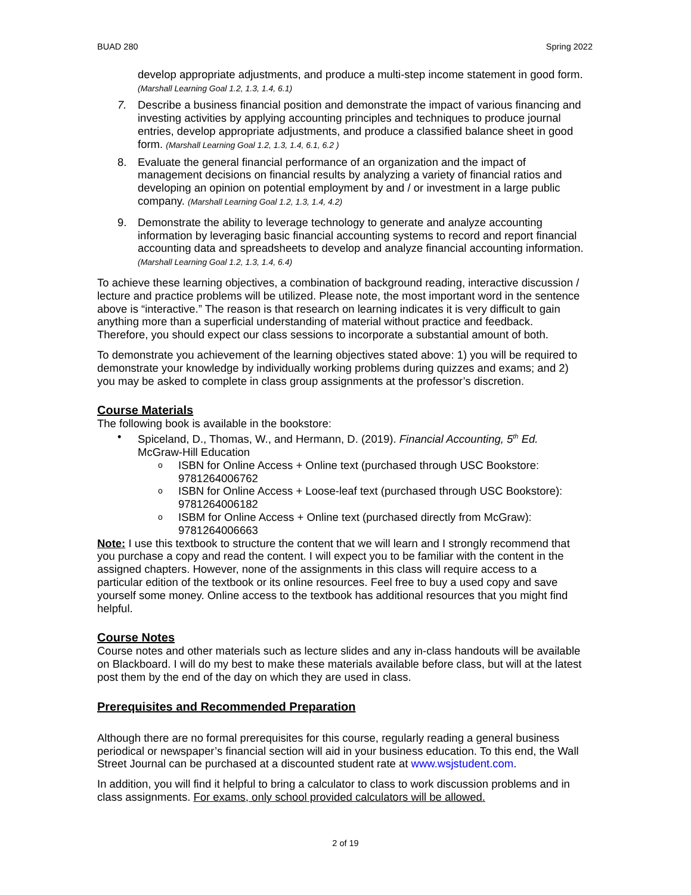BUAD 280 Spring 2022
develop appropriate adjustments, and produce a multi-step income statement in good form. (Marshall Learning Goal 1.2, 1.3, 1.4, 6.1)
7. Describe a business financial position and demonstrate the impact of various financing and investing activities by applying accounting principles and techniques to produce journal entries, develop appropriate adjustments, and produce a classified balance sheet in good form. (Marshall Learning Goal 1.2, 1.3, 1.4, 6.1, 6.2 )
8. Evaluate the general financial performance of an organization and the impact of management decisions on financial results by analyzing a variety of financial ratios and developing an opinion on potential employment by and / or investment in a large public company. (Marshall Learning Goal 1.2, 1.3, 1.4, 4.2)
9. Demonstrate the ability to leverage technology to generate and analyze accounting information by leveraging basic financial accounting systems to record and report financial accounting data and spreadsheets to develop and analyze financial accounting information. (Marshall Learning Goal 1.2, 1.3, 1.4, 6.4)
To achieve these learning objectives, a combination of background reading, interactive discussion / lecture and practice problems will be utilized. Please note, the most important word in the sentence above is “interactive.” The reason is that research on learning indicates it is very difficult to gain anything more than a superficial understanding of material without practice and feedback. Therefore, you should expect our class sessions to incorporate a substantial amount of both.
To demonstrate you achievement of the learning objectives stated above: 1) you will be required to demonstrate your knowledge by individually working problems during quizzes and exams; and 2) you may be asked to complete in class group assignments at the professor’s discretion.
Course Materials
The following book is available in the bookstore:
• Spiceland, D., Thomas, W., and Hermann, D. (2019). Financial Accounting, 5<sup>th</sup> Ed. McGraw-Hill Education
o ISBN for Online Access + Online text (purchased through USC Bookstore: 9781264006762
o ISBN for Online Access + Loose-leaf text (purchased through USC Bookstore): 9781264006182
o ISBM for Online Access + Online text (purchased directly from McGraw): 9781264006663
Note: I use this textbook to structure the content that we will learn and I strongly recommend that you purchase a copy and read the content. I will expect you to be familiar with the content in the assigned chapters. However, none of the assignments in this class will require access to a particular edition of the textbook or its online resources. Feel free to buy a used copy and save yourself some money. Online access to the textbook has additional resources that you might find helpful.
Course Notes
Course notes and other materials such as lecture slides and any in-class handouts will be available on Blackboard. I will do my best to make these materials available before class, but will at the latest post them by the end of the day on which they are used in class.
Prerequisites and Recommended Preparation
Although there are no formal prerequisites for this course, regularly reading a general business periodical or newspaper’s financial section will aid in your business education. To this end, the Wall Street Journal can be purchased at a discounted student rate at www.wsjstudent.com.
In addition, you will find it helpful to bring a calculator to class to work discussion problems and in class assignments. For exams, only school provided calculators will be allowed.
2 of 19